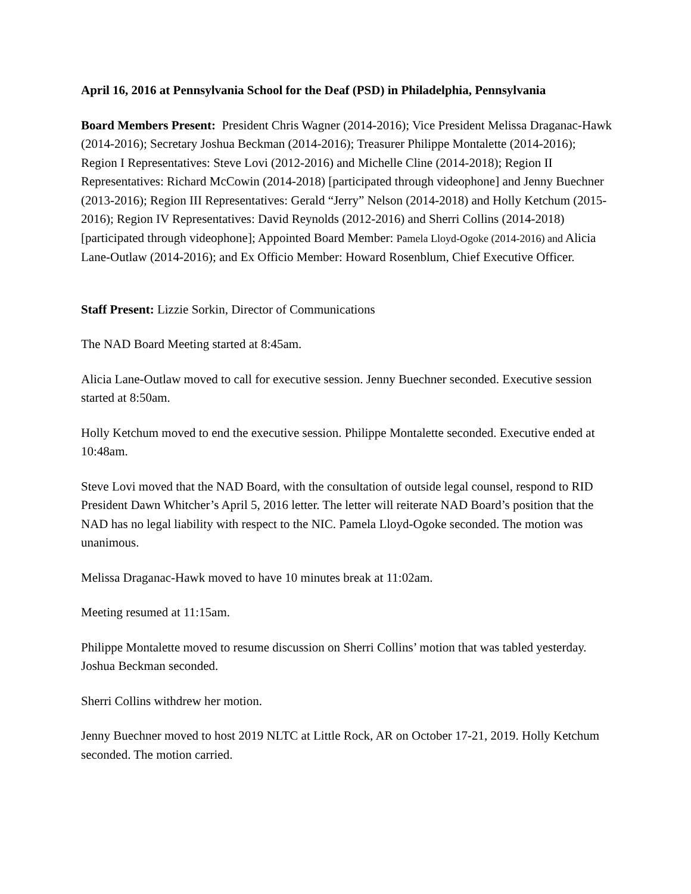April 16, 2016 at Pennsylvania School for the Deaf (PSD) in Philadelphia, Pennsylvania
Board Members Present: President Chris Wagner (2014-2016); Vice President Melissa Draganac-Hawk (2014-2016); Secretary Joshua Beckman (2014-2016); Treasurer Philippe Montalette (2014-2016); Region I Representatives: Steve Lovi (2012-2016) and Michelle Cline (2014-2018); Region II Representatives: Richard McCowin (2014-2018) [participated through videophone] and Jenny Buechner (2013-2016); Region III Representatives: Gerald “Jerry” Nelson (2014-2018) and Holly Ketchum (2015-2016); Region IV Representatives: David Reynolds (2012-2016) and Sherri Collins (2014-2018) [participated through videophone]; Appointed Board Member: Pamela Lloyd-Ogoke (2014-2016) and Alicia Lane-Outlaw (2014-2016); and Ex Officio Member: Howard Rosenblum, Chief Executive Officer.
Staff Present: Lizzie Sorkin, Director of Communications
The NAD Board Meeting started at 8:45am.
Alicia Lane-Outlaw moved to call for executive session. Jenny Buechner seconded. Executive session started at 8:50am.
Holly Ketchum moved to end the executive session. Philippe Montalette seconded. Executive ended at 10:48am.
Steve Lovi moved that the NAD Board, with the consultation of outside legal counsel, respond to RID President Dawn Whitcher’s April 5, 2016 letter. The letter will reiterate NAD Board’s position that the NAD has no legal liability with respect to the NIC. Pamela Lloyd-Ogoke seconded. The motion was unanimous.
Melissa Draganac-Hawk moved to have 10 minutes break at 11:02am.
Meeting resumed at 11:15am.
Philippe Montalette moved to resume discussion on Sherri Collins’ motion that was tabled yesterday. Joshua Beckman seconded.
Sherri Collins withdrew her motion.
Jenny Buechner moved to host 2019 NLTC at Little Rock, AR on October 17-21, 2019. Holly Ketchum seconded. The motion carried.